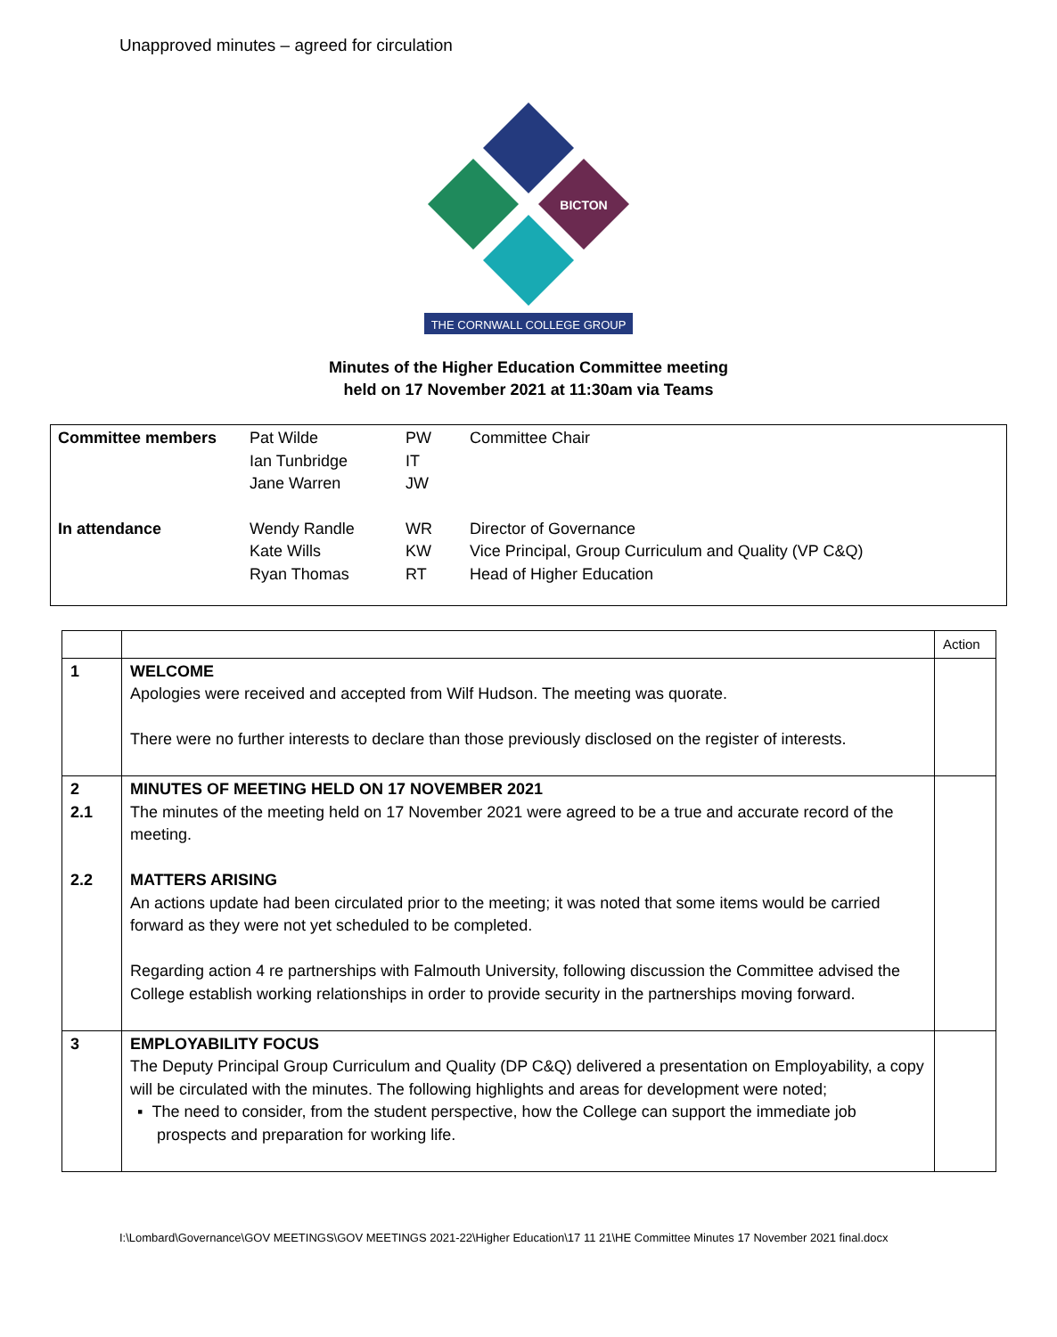Unapproved minutes – agreed for circulation
THE CORNWALL COLLEGE GROUP
BICTON
Minutes of the Higher Education Committee meeting
held on 17 November 2021 at 11:30am via Teams
| Committee members | Pat Wilde Ian Tunbridge Jane Warren | PW IT JW | Committee Chair |
| In attendance | Wendy Randle Kate Wills Ryan Thomas | WR KW RT | Director of Governance Vice Principal, Group Curriculum and Quality (VP C&Q) Head of Higher Education |
| | | Action |
| 1 | WELCOME Apologies were received and accepted from Wilf Hudson. The meeting was quorate. There were no further interests to declare than those previously disclosed on the register of interests. | |
| 2 2.1 2.2 | MINUTES OF MEETING HELD ON 17 NOVEMBER 2021 The minutes of the meeting held on 17 November 2021 were agreed to be a true and accurate record of the meeting. MATTERS ARISING An actions update had been circulated prior to the meeting; it was noted that some items would be carried forward as they were not yet scheduled to be completed. Regarding action 4 re partnerships with Falmouth University, following discussion the Committee advised the College establish working relationships in order to provide security in the partnerships moving forward. | |
| 3 | EMPLOYABILITY FOCUS The Deputy Principal Group Curriculum and Quality (DP C&Q) delivered a presentation on Employability, a copy will be circulated with the minutes. The following highlights and areas for development were noted; ▪ The need to consider, from the student perspective, how the College can support the immediate job prospects and preparation for working life. | |
I:\Lombard\Governance\GOV MEETINGS\GOV MEETINGS 2021-22\Higher Education\17 11 21\HE Committee Minutes 17 November 2021 final.docx